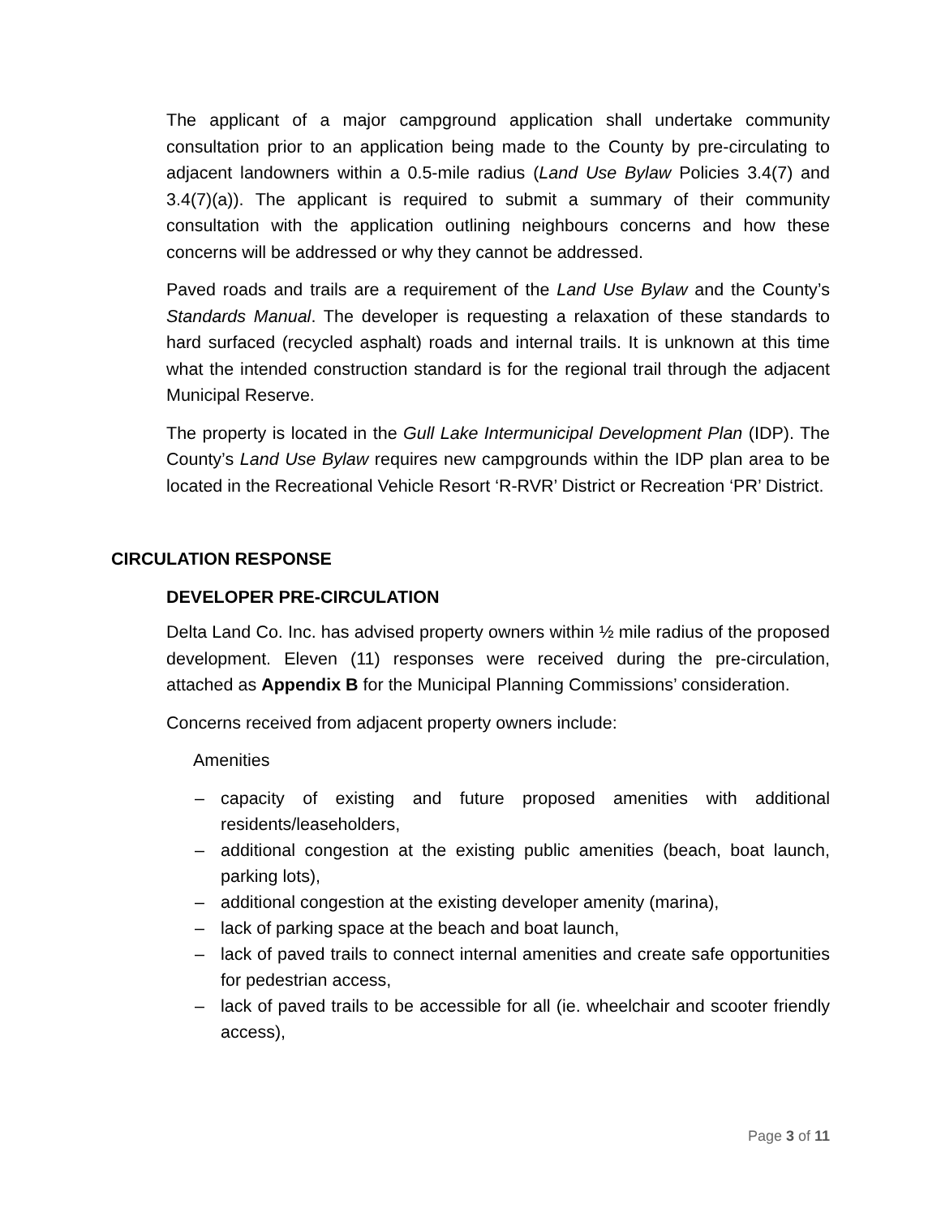The applicant of a major campground application shall undertake community consultation prior to an application being made to the County by pre-circulating to adjacent landowners within a 0.5-mile radius (Land Use Bylaw Policies 3.4(7) and 3.4(7)(a)). The applicant is required to submit a summary of their community consultation with the application outlining neighbours concerns and how these concerns will be addressed or why they cannot be addressed.
Paved roads and trails are a requirement of the Land Use Bylaw and the County’s Standards Manual. The developer is requesting a relaxation of these standards to hard surfaced (recycled asphalt) roads and internal trails. It is unknown at this time what the intended construction standard is for the regional trail through the adjacent Municipal Reserve.
The property is located in the Gull Lake Intermunicipal Development Plan (IDP). The County’s Land Use Bylaw requires new campgrounds within the IDP plan area to be located in the Recreational Vehicle Resort ‘R-RVR’ District or Recreation ‘PR’ District.
CIRCULATION RESPONSE
DEVELOPER PRE-CIRCULATION
Delta Land Co. Inc. has advised property owners within ½ mile radius of the proposed development. Eleven (11) responses were received during the pre-circulation, attached as Appendix B for the Municipal Planning Commissions’ consideration.
Concerns received from adjacent property owners include:
Amenities
– capacity of existing and future proposed amenities with additional residents/leaseholders,
– additional congestion at the existing public amenities (beach, boat launch, parking lots),
– additional congestion at the existing developer amenity (marina),
– lack of parking space at the beach and boat launch,
– lack of paved trails to connect internal amenities and create safe opportunities for pedestrian access,
– lack of paved trails to be accessible for all (ie. wheelchair and scooter friendly access),
Page 3 of 11